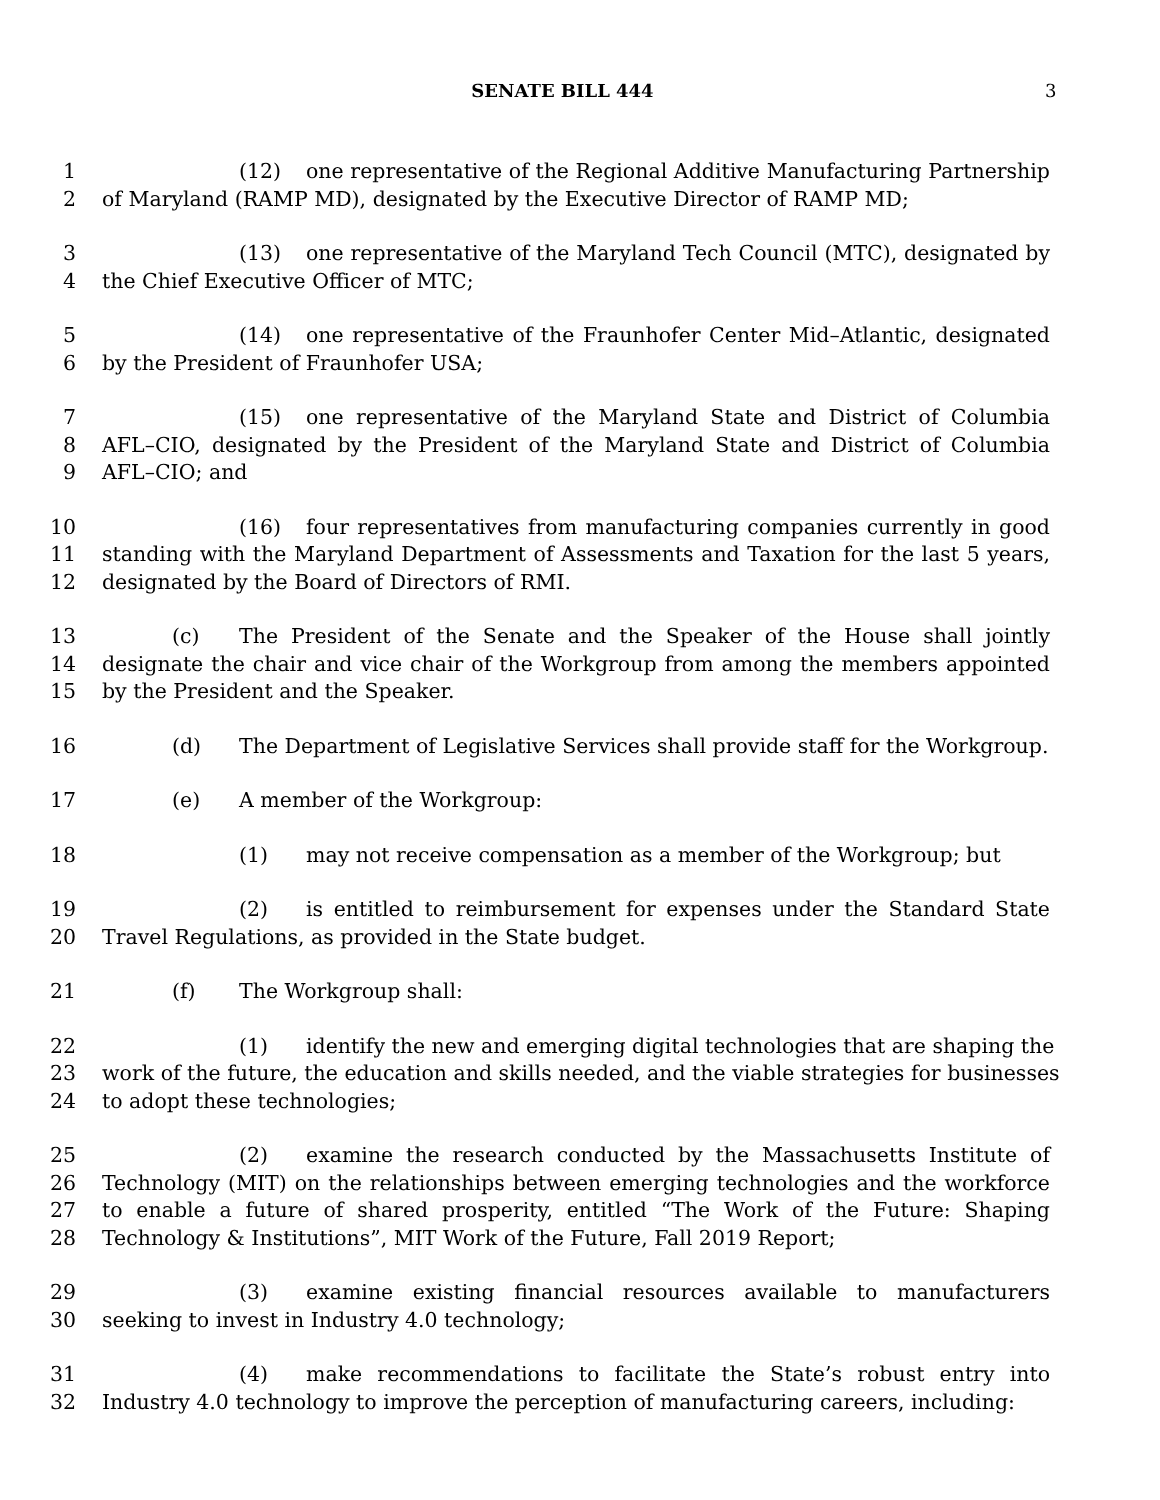SENATE BILL 444 3
1 (12) one representative of the Regional Additive Manufacturing Partnership
2 of Maryland (RAMP MD), designated by the Executive Director of RAMP MD;
3 (13) one representative of the Maryland Tech Council (MTC), designated by
4 the Chief Executive Officer of MTC;
5 (14) one representative of the Fraunhofer Center Mid–Atlantic, designated
6 by the President of Fraunhofer USA;
7 (15) one representative of the Maryland State and District of Columbia
8 AFL–CIO, designated by the President of the Maryland State and District of Columbia
9 AFL–CIO; and
10 (16) four representatives from manufacturing companies currently in good
11 standing with the Maryland Department of Assessments and Taxation for the last 5 years,
12 designated by the Board of Directors of RMI.
13 (c) The President of the Senate and the Speaker of the House shall jointly
14 designate the chair and vice chair of the Workgroup from among the members appointed
15 by the President and the Speaker.
16 (d) The Department of Legislative Services shall provide staff for the Workgroup.
17 (e) A member of the Workgroup:
18 (1) may not receive compensation as a member of the Workgroup; but
19 (2) is entitled to reimbursement for expenses under the Standard State
20 Travel Regulations, as provided in the State budget.
21 (f) The Workgroup shall:
22 (1) identify the new and emerging digital technologies that are shaping the
23 work of the future, the education and skills needed, and the viable strategies for businesses
24 to adopt these technologies;
25 (2) examine the research conducted by the Massachusetts Institute of
26 Technology (MIT) on the relationships between emerging technologies and the workforce
27 to enable a future of shared prosperity, entitled “The Work of the Future: Shaping
28 Technology & Institutions”, MIT Work of the Future, Fall 2019 Report;
29 (3) examine existing financial resources available to manufacturers
30 seeking to invest in Industry 4.0 technology;
31 (4) make recommendations to facilitate the State’s robust entry into
32 Industry 4.0 technology to improve the perception of manufacturing careers, including: